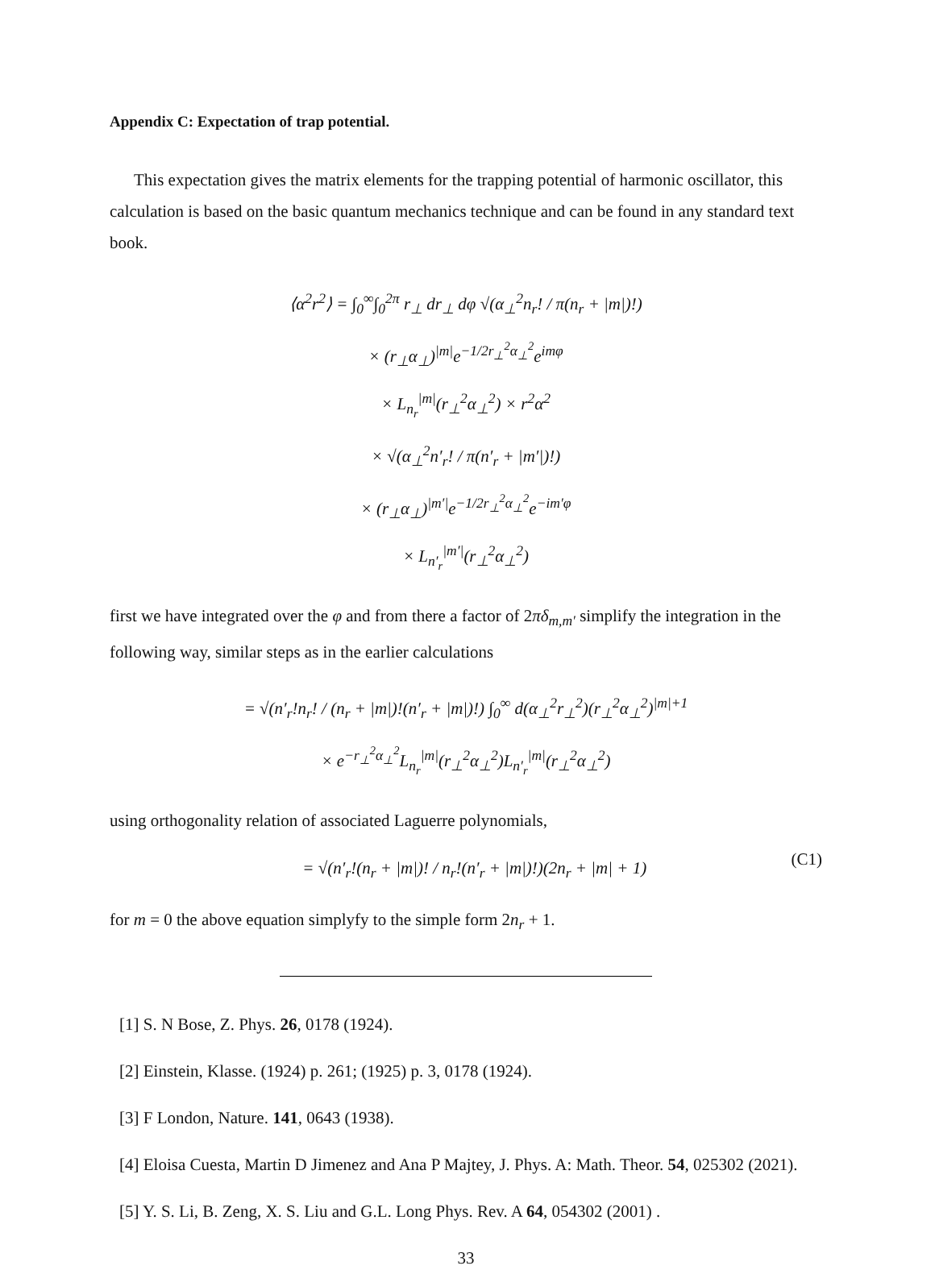Appendix C: Expectation of trap potential.
This expectation gives the matrix elements for the trapping potential of harmonic oscillator, this calculation is based on the basic quantum mechanics technique and can be found in any standard text book.
⟨α<sup>2</sup>r<sup>2</sup>⟩ = ∫<sub>0</sub><sup>∞</sup>∫<sub>0</sub><sup>2π</sup> r<sub>⊥</sub> dr<sub>⊥</sub> dφ √(α<sub>⊥</sub><sup>2</sup>n<sub>r</sub>! / π(n<sub>r</sub> + |m|)!)
× (r<sub>⊥</sub>α<sub>⊥</sub>)<sup>|m|</sup>e<sup>−1/2r<sub>⊥</sub><sup>2</sup>α<sub>⊥</sub><sup>2</sup></sup>e<sup>imφ</sup>
× L<sub>n<sub>r</sub></sub><sup>|m|</sup>(r<sub>⊥</sub><sup>2</sup>α<sub>⊥</sub><sup>2</sup>) × r<sup>2</sup>α<sup>2</sup>
× √(α<sub>⊥</sub><sup>2</sup>n′<sub>r</sub>! / π(n′<sub>r</sub> + |m′|)!)
× (r<sub>⊥</sub>α<sub>⊥</sub>)<sup>|m′|</sup>e<sup>−1/2r<sub>⊥</sub><sup>2</sup>α<sub>⊥</sub><sup>2</sup></sup>e<sup>−im′φ</sup>
× L<sub>n′<sub>r</sub></sub><sup>|m′|</sup>(r<sub>⊥</sub><sup>2</sup>α<sub>⊥</sub><sup>2</sup>)
first we have integrated over the φ and from there a factor of 2πδ<sub>m,m′</sub> simplify the integration in the following way, similar steps as in the earlier calculations
= √(n′<sub>r</sub>!n<sub>r</sub>! / (n<sub>r</sub> + |m|)!(n′<sub>r</sub> + |m|)!) ∫<sub>0</sub><sup>∞</sup> d(α<sub>⊥</sub><sup>2</sup>r<sub>⊥</sub><sup>2</sup>)(r<sub>⊥</sub><sup>2</sup>α<sub>⊥</sub><sup>2</sup>)<sup>|m|+1</sup>
× e<sup>−r<sub>⊥</sub><sup>2</sup>α<sub>⊥</sub><sup>2</sup></sup>L<sub>n<sub>r</sub></sub><sup>|m|</sup>(r<sub>⊥</sub><sup>2</sup>α<sub>⊥</sub><sup>2</sup>)L<sub>n′<sub>r</sub></sub><sup>|m|</sup>(r<sub>⊥</sub><sup>2</sup>α<sub>⊥</sub><sup>2</sup>)
using orthogonality relation of associated Laguerre polynomials,
= √(n′<sub>r</sub>!(n<sub>r</sub> + |m|)! / n<sub>r</sub>!(n′<sub>r</sub> + |m|)!)(2n<sub>r</sub> + |m| + 1) (C1)
for m = 0 the above equation simplyfy to the simple form 2n<sub>r</sub> + 1.
[1] S. N Bose, Z. Phys. 26, 0178 (1924).
[2] Einstein, Klasse. (1924) p. 261; (1925) p. 3, 0178 (1924).
[3] F London, Nature. 141, 0643 (1938).
[4] Eloisa Cuesta, Martin D Jimenez and Ana P Majtey, J. Phys. A: Math. Theor. 54, 025302 (2021).
[5] Y. S. Li, B. Zeng, X. S. Liu and G.L. Long Phys. Rev. A 64, 054302 (2001) .
33